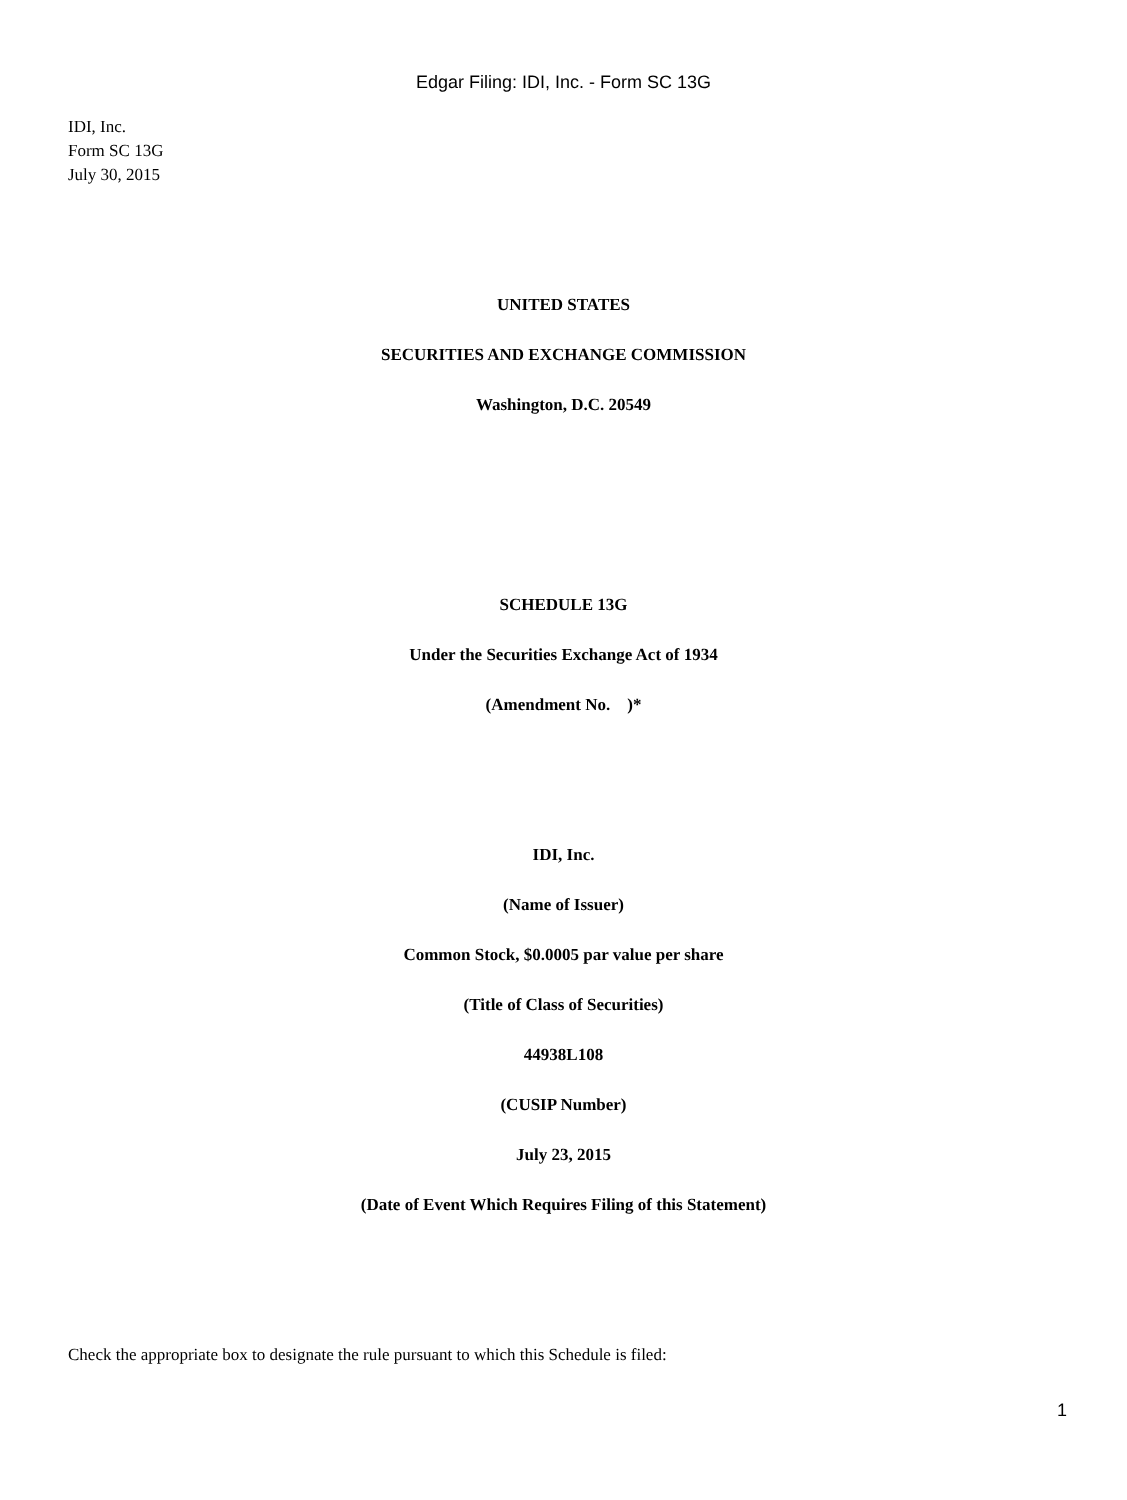Edgar Filing: IDI, Inc. - Form SC 13G
IDI, Inc.
Form SC 13G
July 30, 2015
UNITED STATES
SECURITIES AND EXCHANGE COMMISSION
Washington, D.C. 20549
SCHEDULE 13G
Under the Securities Exchange Act of 1934
(Amendment No. )*
IDI, Inc.
(Name of Issuer)
Common Stock, $0.0005 par value per share
(Title of Class of Securities)
44938L108
(CUSIP Number)
July 23, 2015
(Date of Event Which Requires Filing of this Statement)
Check the appropriate box to designate the rule pursuant to which this Schedule is filed:
1